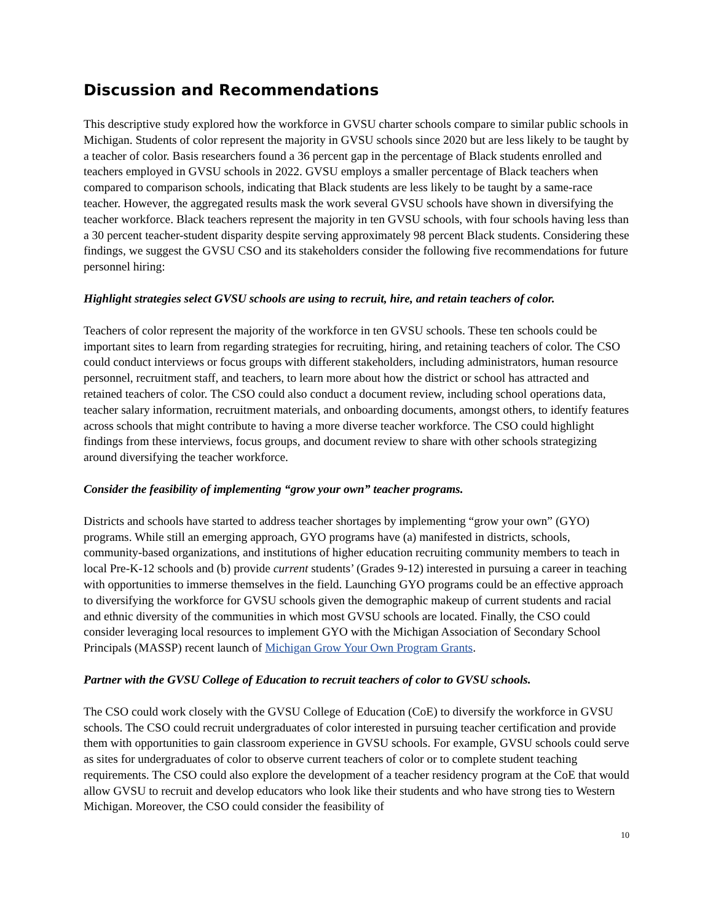Discussion and Recommendations
This descriptive study explored how the workforce in GVSU charter schools compare to similar public schools in Michigan. Students of color represent the majority in GVSU schools since 2020 but are less likely to be taught by a teacher of color. Basis researchers found a 36 percent gap in the percentage of Black students enrolled and teachers employed in GVSU schools in 2022. GVSU employs a smaller percentage of Black teachers when compared to comparison schools, indicating that Black students are less likely to be taught by a same-race teacher. However, the aggregated results mask the work several GVSU schools have shown in diversifying the teacher workforce. Black teachers represent the majority in ten GVSU schools, with four schools having less than a 30 percent teacher-student disparity despite serving approximately 98 percent Black students. Considering these findings, we suggest the GVSU CSO and its stakeholders consider the following five recommendations for future personnel hiring:
Highlight strategies select GVSU schools are using to recruit, hire, and retain teachers of color.
Teachers of color represent the majority of the workforce in ten GVSU schools. These ten schools could be important sites to learn from regarding strategies for recruiting, hiring, and retaining teachers of color. The CSO could conduct interviews or focus groups with different stakeholders, including administrators, human resource personnel, recruitment staff, and teachers, to learn more about how the district or school has attracted and retained teachers of color. The CSO could also conduct a document review, including school operations data, teacher salary information, recruitment materials, and onboarding documents, amongst others, to identify features across schools that might contribute to having a more diverse teacher workforce. The CSO could highlight findings from these interviews, focus groups, and document review to share with other schools strategizing around diversifying the teacher workforce.
Consider the feasibility of implementing “grow your own” teacher programs.
Districts and schools have started to address teacher shortages by implementing “grow your own” (GYO) programs. While still an emerging approach, GYO programs have (a) manifested in districts, schools, community-based organizations, and institutions of higher education recruiting community members to teach in local Pre-K-12 schools and (b) provide current students’ (Grades 9-12) interested in pursuing a career in teaching with opportunities to immerse themselves in the field. Launching GYO programs could be an effective approach to diversifying the workforce for GVSU schools given the demographic makeup of current students and racial and ethnic diversity of the communities in which most GVSU schools are located. Finally, the CSO could consider leveraging local resources to implement GYO with the Michigan Association of Secondary School Principals (MASSP) recent launch of Michigan Grow Your Own Program Grants.
Partner with the GVSU College of Education to recruit teachers of color to GVSU schools.
The CSO could work closely with the GVSU College of Education (CoE) to diversify the workforce in GVSU schools. The CSO could recruit undergraduates of color interested in pursuing teacher certification and provide them with opportunities to gain classroom experience in GVSU schools. For example, GVSU schools could serve as sites for undergraduates of color to observe current teachers of color or to complete student teaching requirements. The CSO could also explore the development of a teacher residency program at the CoE that would allow GVSU to recruit and develop educators who look like their students and who have strong ties to Western Michigan. Moreover, the CSO could consider the feasibility of
10